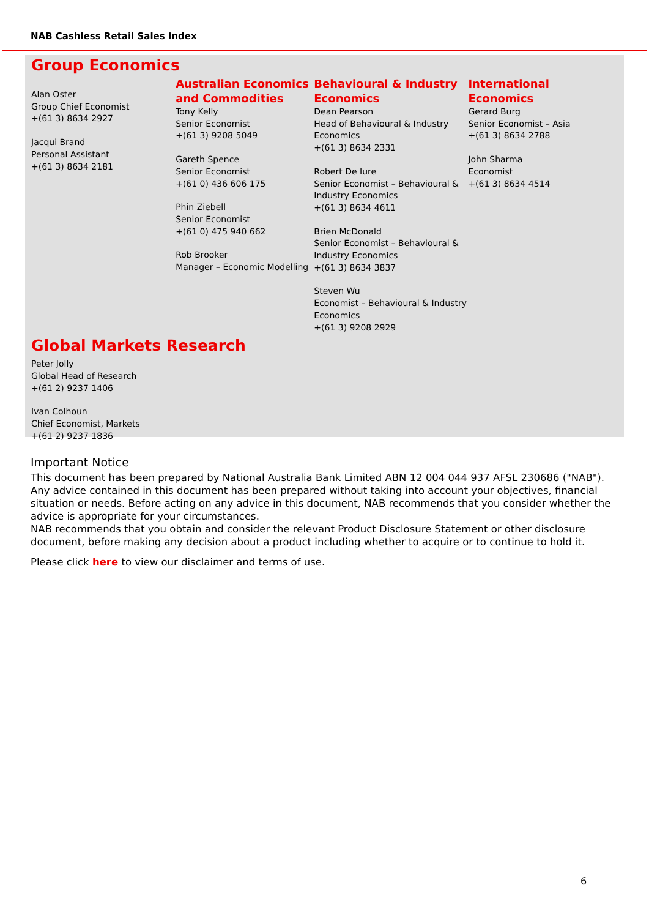NAB Cashless Retail Sales Index
Group Economics
Alan Oster
Group Chief Economist
+(61 3) 8634 2927
Jacqui Brand
Personal Assistant
+(61 3) 8634 2181
Australian Economics and Commodities
Tony Kelly
Senior Economist
+(61 3) 9208 5049
Gareth Spence
Senior Economist
+(61 0) 436 606 175
Phin Ziebell
Senior Economist
+(61 0) 475 940 662
Rob Brooker
Manager – Economic Modelling
Behavioural & Industry Economics
Dean Pearson
Head of Behavioural & Industry Economics
+(61 3) 8634 2331
Robert De Iure
Senior Economist – Behavioural & Industry Economics
+(61 3) 8634 4611
Brien McDonald
Senior Economist – Behavioural & Industry Economics
+(61 3) 8634 3837
Steven Wu
Economist – Behavioural & Industry Economics
+(61 3) 9208 2929
International Economics
Gerard Burg
Senior Economist – Asia
+(61 3) 8634 2788
John Sharma
Economist
+(61 3) 8634 4514
Global Markets Research
Peter Jolly
Global Head of Research
+(61 2) 9237 1406
Ivan Colhoun
Chief Economist, Markets
+(61 2) 9237 1836
Important Notice
This document has been prepared by National Australia Bank Limited ABN 12 004 044 937 AFSL 230686 ("NAB"). Any advice contained in this document has been prepared without taking into account your objectives, financial situation or needs. Before acting on any advice in this document, NAB recommends that you consider whether the advice is appropriate for your circumstances.
NAB recommends that you obtain and consider the relevant Product Disclosure Statement or other disclosure document, before making any decision about a product including whether to acquire or to continue to hold it.
Please click here to view our disclaimer and terms of use.
6